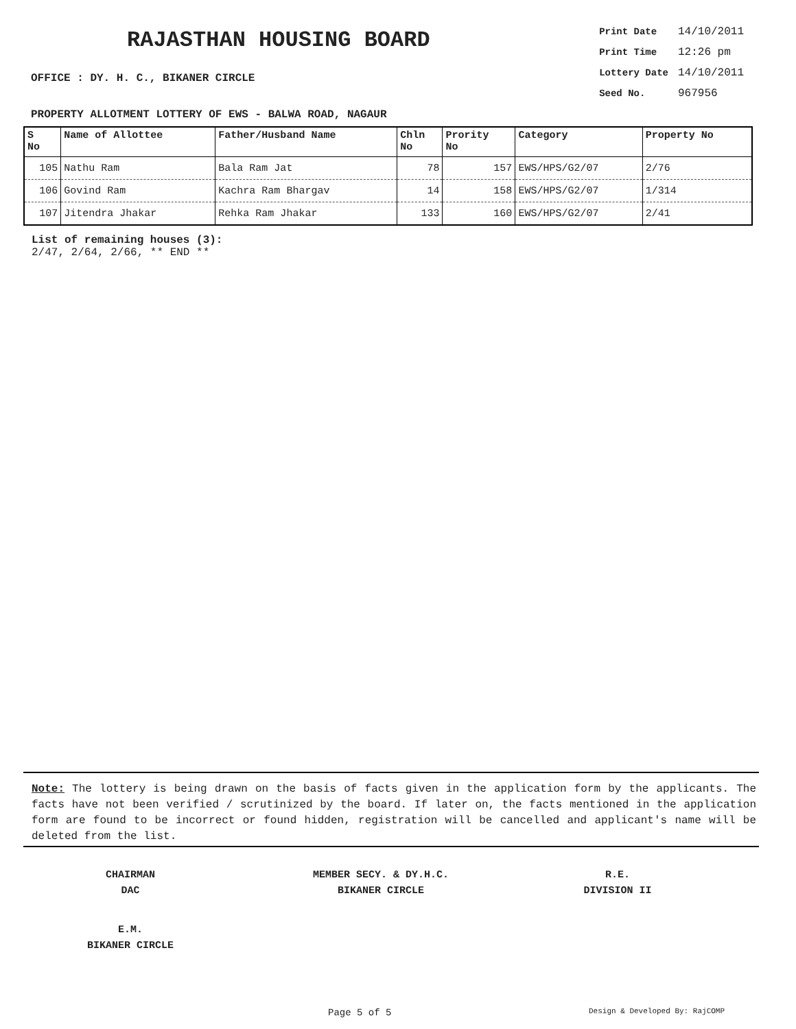RAJASTHAN HOUSING BOARD
OFFICE : DY. H. C., BIKANER CIRCLE
| Print Date | 14/10/2011 |
| Print Time | 12:26 pm |
| Lottery Date | 14/10/2011 |
| Seed No. | 967956 |
PROPERTY ALLOTMENT LOTTERY OF EWS - BALWA ROAD, NAGAUR
| S No | Name of Allottee | Father/Husband Name | Chln No | Prority No | Category | Property No |
| --- | --- | --- | --- | --- | --- | --- |
| 105 | Nathu Ram | Bala Ram Jat | 78 | 157 | EWS/HPS/G2/07 | 2/76 |
| 106 | Govind Ram | Kachra Ram Bhargav | 14 | 158 | EWS/HPS/G2/07 | 1/314 |
| 107 | Jitendra Jhakar | Rehka Ram Jhakar | 133 | 160 | EWS/HPS/G2/07 | 2/41 |
List of remaining houses (3):
2/47, 2/64, 2/66, ** END **
Note: The lottery is being drawn on the basis of facts given in the application form by the applicants. The facts have not been verified / scrutinized by the board. If later on, the facts mentioned in the application form are found to be incorrect or found hidden, registration will be cancelled and applicant's name will be deleted from the list.
CHAIRMAN
DAC
MEMBER SECY. & DY.H.C.
BIKANER CIRCLE
R.E.
DIVISION II
E.M.
BIKANER CIRCLE
Page 5 of 5 Design & Developed By: RajCOMP